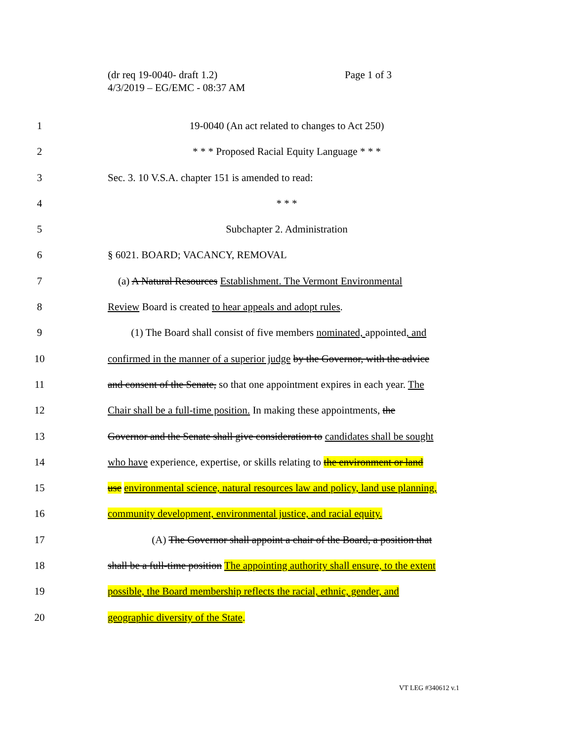(dr req 19-0040- draft 1.2)
4/3/2019 – EG/EMC - 08:37 AM
Page 1 of 3
1 19-0040 (An act related to changes to Act 250)
2 * * * Proposed Racial Equity Language * * *
3 Sec. 3. 10 V.S.A. chapter 151 is amended to read:
4 * * *
5 Subchapter 2. Administration
6 § 6021. BOARD; VACANCY, REMOVAL
7 (a) A Natural Resources Establishment. The Vermont Environmental
8 Review Board is created to hear appeals and adopt rules.
9 (1) The Board shall consist of five members nominated, appointed, and
10 confirmed in the manner of a superior judge by the Governor, with the advice
11 and consent of the Senate, so that one appointment expires in each year. The
12 Chair shall be a full-time position. In making these appointments, the
13 Governor and the Senate shall give consideration to candidates shall be sought
14 who have experience, expertise, or skills relating to the environment or land
15 use environmental science, natural resources law and policy, land use planning,
16 community development, environmental justice, and racial equity.
17 (A) The Governor shall appoint a chair of the Board, a position that
18 shall be a full-time position The appointing authority shall ensure, to the extent
19 possible, the Board membership reflects the racial, ethnic, gender, and
20 geographic diversity of the State.
VT LEG #340612 v.1